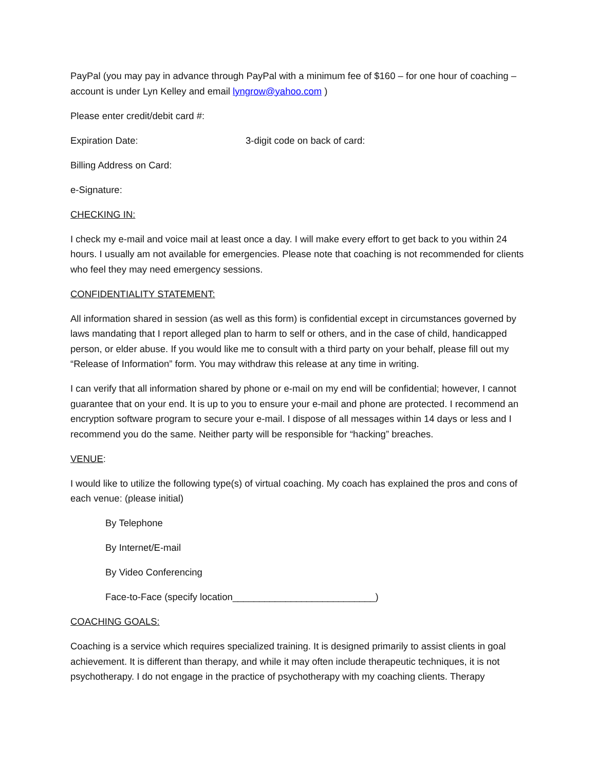PayPal (you may pay in advance through PayPal with a minimum fee of $160 – for one hour of coaching – account is under Lyn Kelley and email lyngrow@yahoo.com )
Please enter credit/debit card #:
Expiration Date: 3-digit code on back of card:
Billing Address on Card:
e-Signature:
CHECKING IN:
I check my e-mail and voice mail at least once a day. I will make every effort to get back to you within 24 hours. I usually am not available for emergencies. Please note that coaching is not recommended for clients who feel they may need emergency sessions.
CONFIDENTIALITY STATEMENT:
All information shared in session (as well as this form) is confidential except in circumstances governed by laws mandating that I report alleged plan to harm to self or others, and in the case of child, handicapped person, or elder abuse. If you would like me to consult with a third party on your behalf, please fill out my “Release of Information” form. You may withdraw this release at any time in writing.
I can verify that all information shared by phone or e-mail on my end will be confidential; however, I cannot guarantee that on your end. It is up to you to ensure your e-mail and phone are protected. I recommend an encryption software program to secure your e-mail. I dispose of all messages within 14 days or less and I recommend you do the same. Neither party will be responsible for “hacking” breaches.
VENUE:
I would like to utilize the following type(s) of virtual coaching. My coach has explained the pros and cons of each venue: (please initial)
By Telephone
By Internet/E-mail
By Video Conferencing
Face-to-Face (specify location___________________________)
COACHING GOALS:
Coaching is a service which requires specialized training. It is designed primarily to assist clients in goal achievement. It is different than therapy, and while it may often include therapeutic techniques, it is not psychotherapy. I do not engage in the practice of psychotherapy with my coaching clients. Therapy